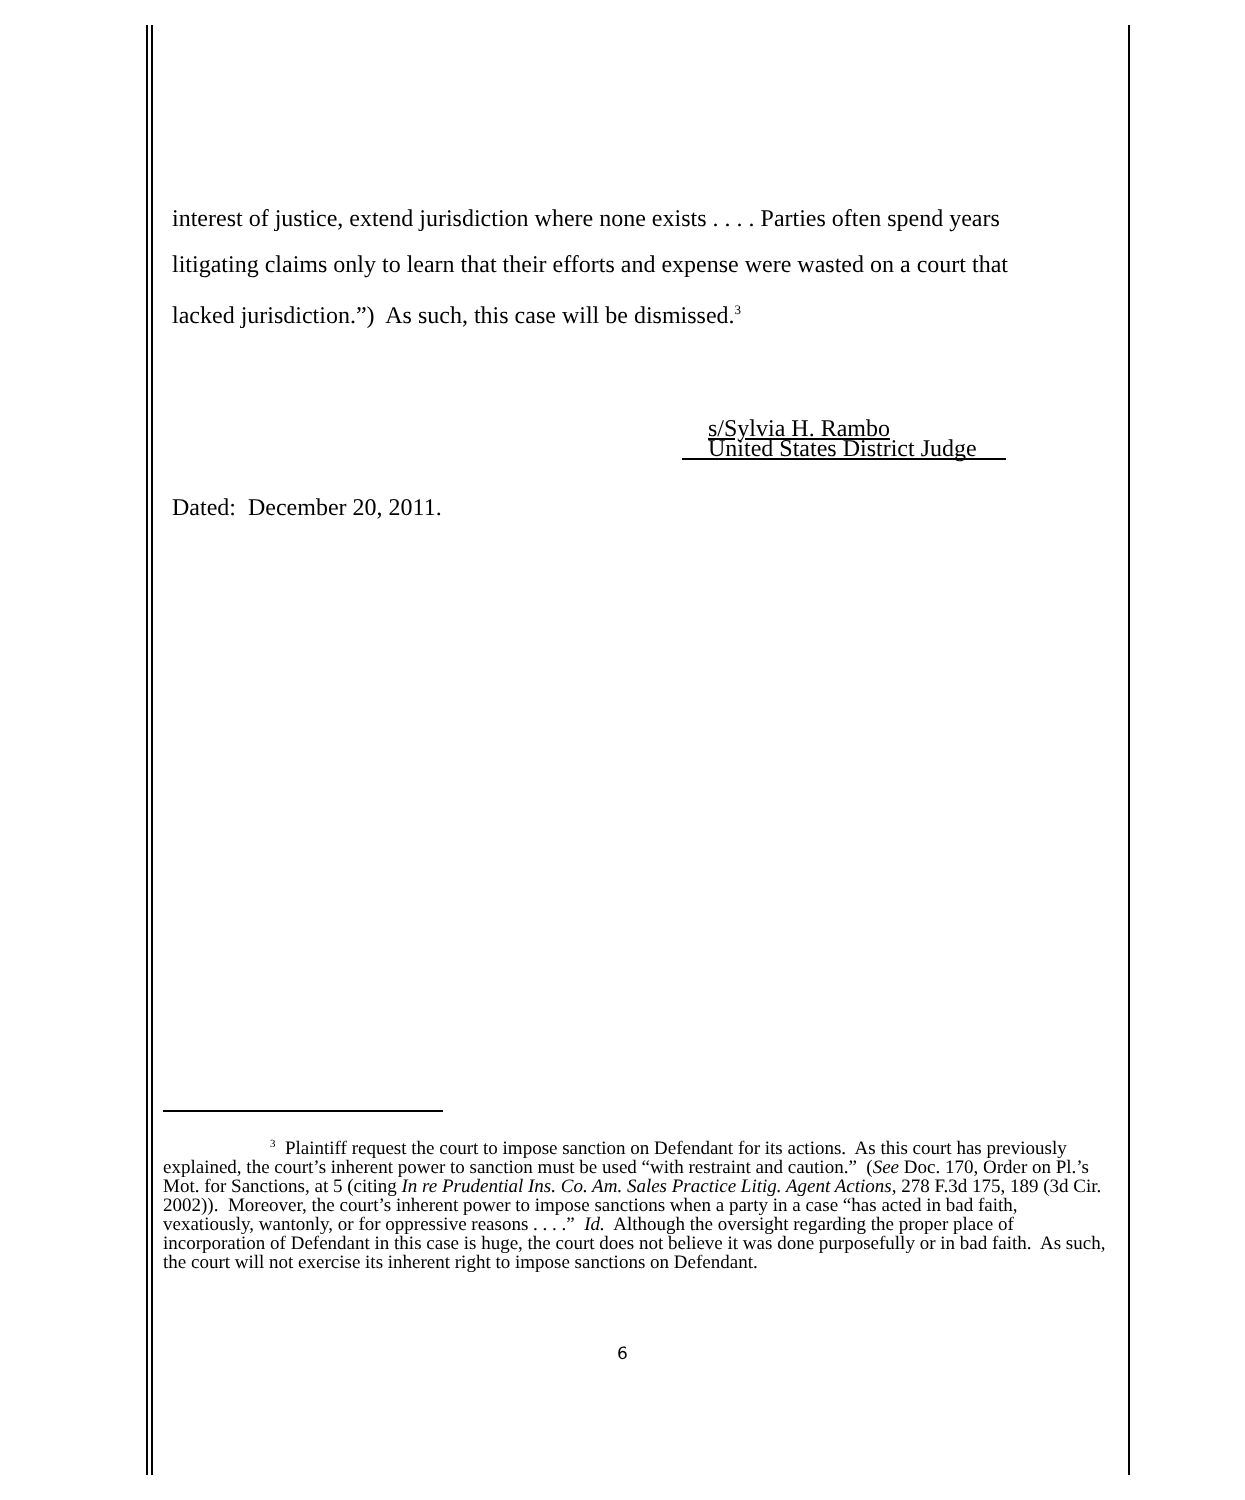interest of justice, extend jurisdiction where none exists . . . . Parties often spend years litigating claims only to learn that their efforts and expense were wasted on a court that lacked jurisdiction.”) As such, this case will be dismissed.<sup>3</sup>
s/Sylvia H. Rambo
United States District Judge
Dated: December 20, 2011.
<sup>3</sup> Plaintiff request the court to impose sanction on Defendant for its actions. As this court has previously explained, the court’s inherent power to sanction must be used “with restraint and caution.” (See Doc. 170, Order on Pl.’s Mot. for Sanctions, at 5 (citing In re Prudential Ins. Co. Am. Sales Practice Litig. Agent Actions, 278 F.3d 175, 189 (3d Cir. 2002)). Moreover, the court’s inherent power to impose sanctions when a party in a case “has acted in bad faith, vexatiously, wantonly, or for oppressive reasons . . . .” Id. Although the oversight regarding the proper place of incorporation of Defendant in this case is huge, the court does not believe it was done purposefully or in bad faith. As such, the court will not exercise its inherent right to impose sanctions on Defendant.
6